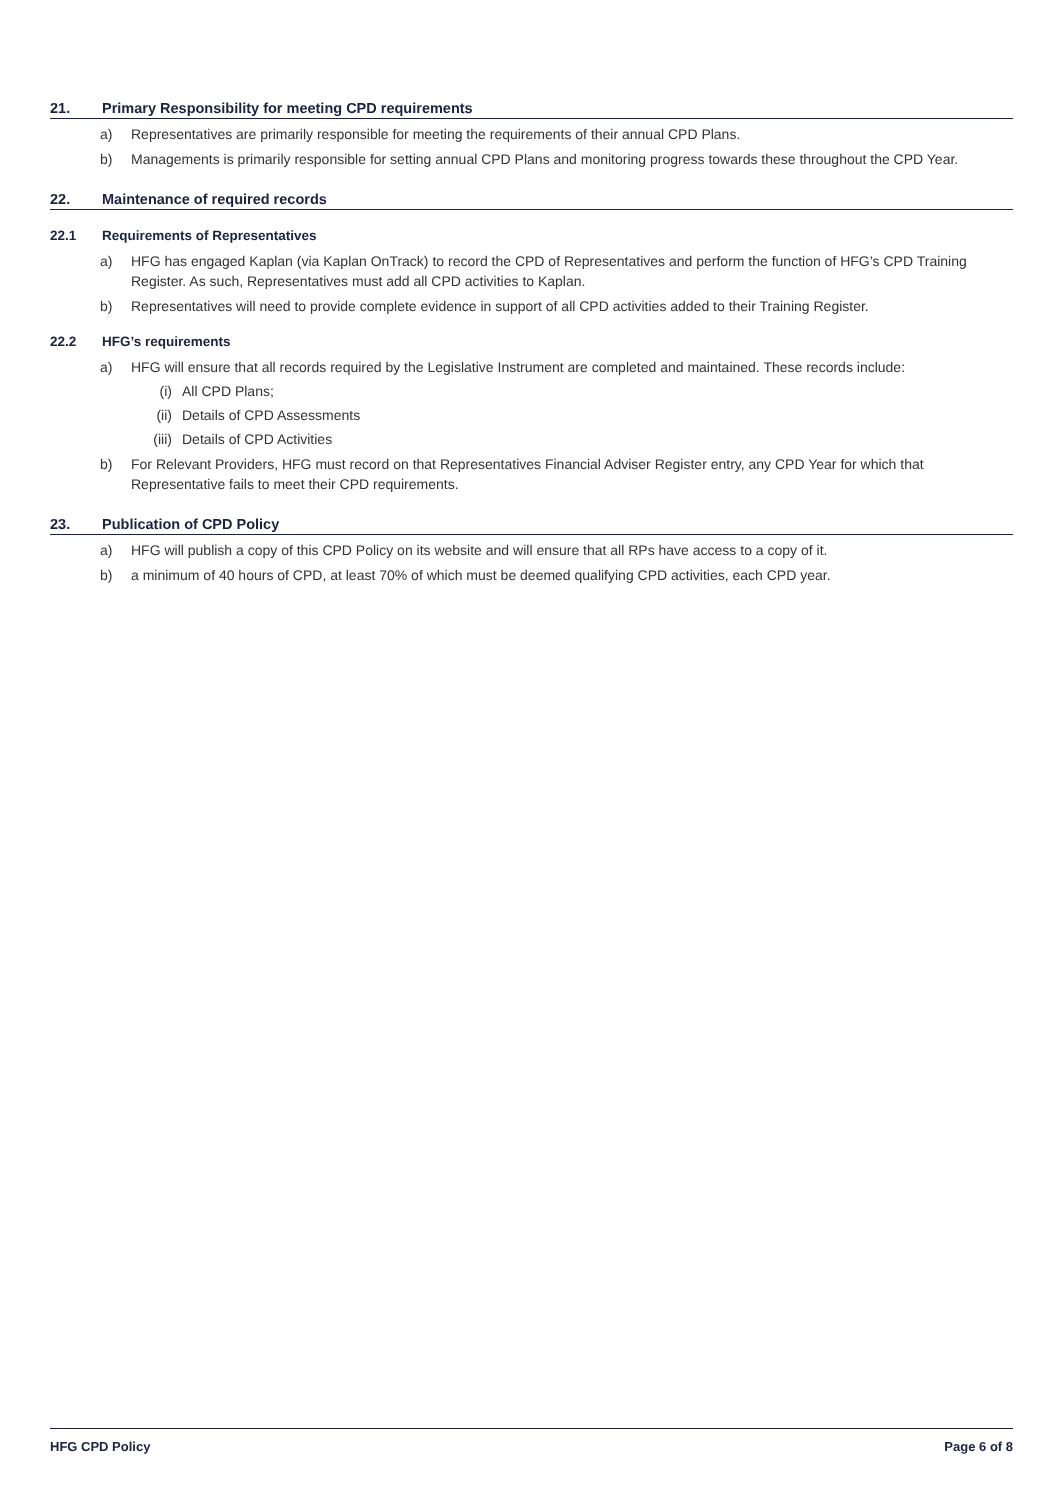21. Primary Responsibility for meeting CPD requirements
a) Representatives are primarily responsible for meeting the requirements of their annual CPD Plans.
b) Managements is primarily responsible for setting annual CPD Plans and monitoring progress towards these throughout the CPD Year.
22. Maintenance of required records
22.1 Requirements of Representatives
a) HFG has engaged Kaplan (via Kaplan OnTrack) to record the CPD of Representatives and perform the function of HFG’s CPD Training Register. As such, Representatives must add all CPD activities to Kaplan.
b) Representatives will need to provide complete evidence in support of all CPD activities added to their Training Register.
22.2 HFG’s requirements
a) HFG will ensure that all records required by the Legislative Instrument are completed and maintained. These records include:
(i) All CPD Plans;
(ii) Details of CPD Assessments
(iii) Details of CPD Activities
b) For Relevant Providers, HFG must record on that Representatives Financial Adviser Register entry, any CPD Year for which that Representative fails to meet their CPD requirements.
23. Publication of CPD Policy
a) HFG will publish a copy of this CPD Policy on its website and will ensure that all RPs have access to a copy of it.
b) a minimum of 40 hours of CPD, at least 70% of which must be deemed qualifying CPD activities, each CPD year.
HFG CPD Policy Page 6 of 8